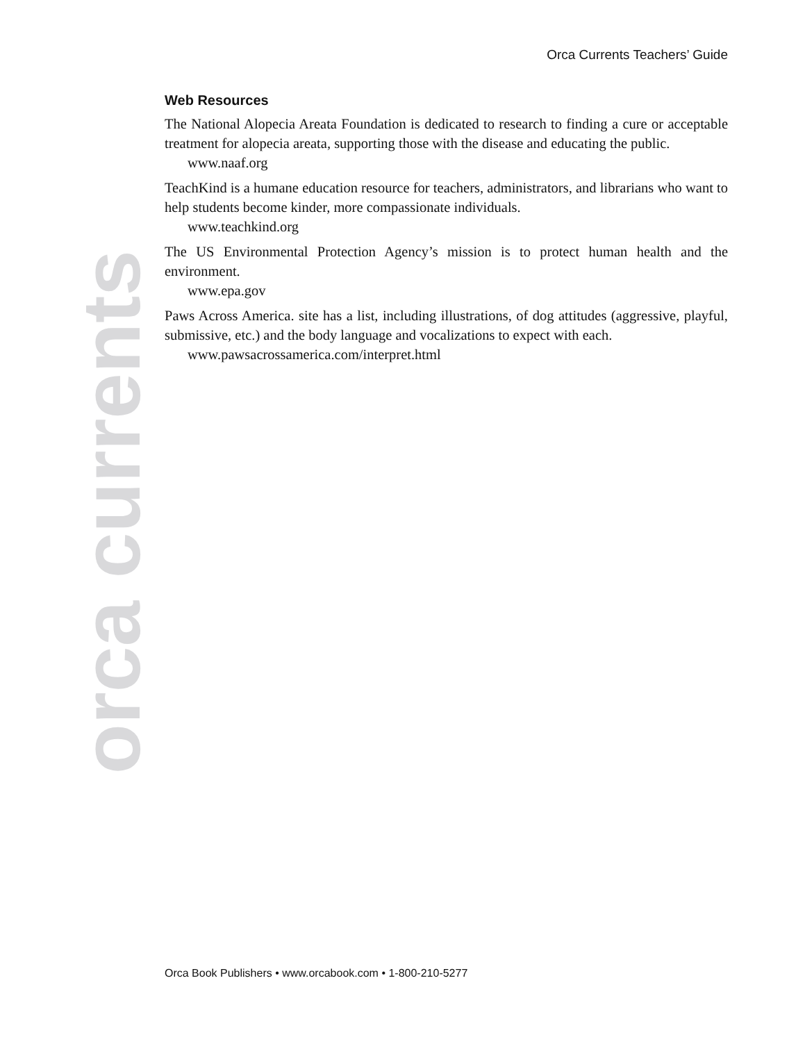Orca Currents Teachers’ Guide
Web Resources
The National Alopecia Areata Foundation is dedicated to research to finding a cure or acceptable treatment for alopecia areata, supporting those with the disease and educating the public.
www.naaf.org
TeachKind is a humane education resource for teachers, administrators, and librarians who want to help students become kinder, more compassionate individuals.
www.teachkind.org
The US Environmental Protection Agency’s mission is to protect human health and the environment.
www.epa.gov
Paws Across America. site has a list, including illustrations, of dog attitudes (aggressive, playful, submissive, etc.) and the body language and vocalizations to expect with each.
www.pawsacrossamerica.com/interpret.html
orca currents
Orca Book Publishers • www.orcabook.com • 1-800-210-5277